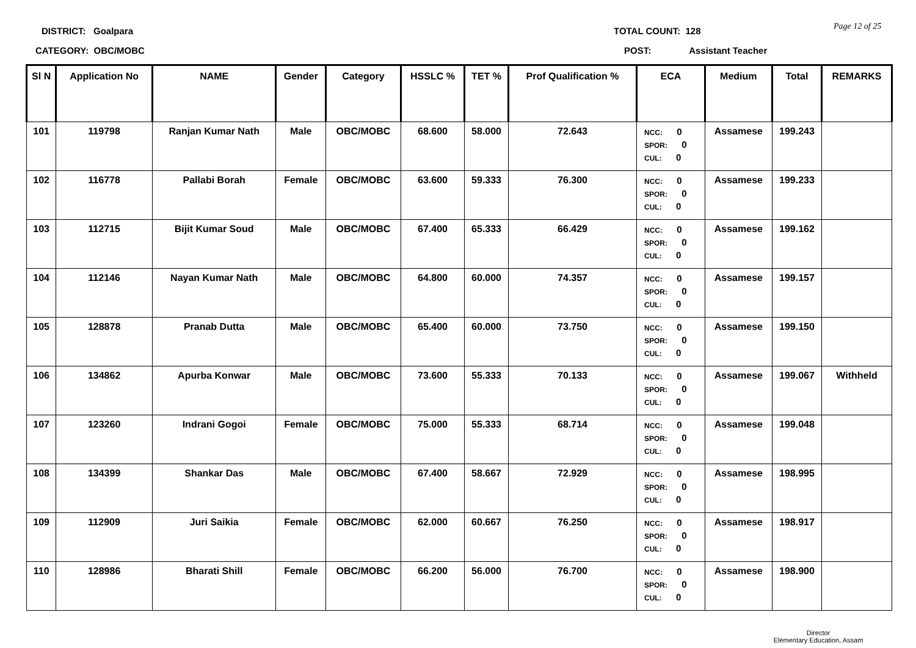DISTRICT: Goalpara
CATEGORY: OBC/MOBC
TOTAL COUNT: 128
POST: Assistant Teacher
Page 12 of 25
| Sl N | Application No | NAME | Gender | Category | HSSLC % | TET % | Prof Qualification % | ECA | Medium | Total | REMARKS |
| --- | --- | --- | --- | --- | --- | --- | --- | --- | --- | --- | --- |
| 101 | 119798 | Ranjan Kumar Nath | Male | OBC/MOBC | 68.600 | 58.000 | 72.643 | NCC: 0 SPOR: 0 CUL: 0 | Assamese | 199.243 | |
| 102 | 116778 | Pallabi Borah | Female | OBC/MOBC | 63.600 | 59.333 | 76.300 | NCC: 0 SPOR: 0 CUL: 0 | Assamese | 199.233 | |
| 103 | 112715 | Bijit Kumar Soud | Male | OBC/MOBC | 67.400 | 65.333 | 66.429 | NCC: 0 SPOR: 0 CUL: 0 | Assamese | 199.162 | |
| 104 | 112146 | Nayan Kumar Nath | Male | OBC/MOBC | 64.800 | 60.000 | 74.357 | NCC: 0 SPOR: 0 CUL: 0 | Assamese | 199.157 | |
| 105 | 128878 | Pranab Dutta | Male | OBC/MOBC | 65.400 | 60.000 | 73.750 | NCC: 0 SPOR: 0 CUL: 0 | Assamese | 199.150 | |
| 106 | 134862 | Apurba Konwar | Male | OBC/MOBC | 73.600 | 55.333 | 70.133 | NCC: 0 SPOR: 0 CUL: 0 | Assamese | 199.067 | Withheld |
| 107 | 123260 | Indrani Gogoi | Female | OBC/MOBC | 75.000 | 55.333 | 68.714 | NCC: 0 SPOR: 0 CUL: 0 | Assamese | 199.048 | |
| 108 | 134399 | Shankar Das | Male | OBC/MOBC | 67.400 | 58.667 | 72.929 | NCC: 0 SPOR: 0 CUL: 0 | Assamese | 198.995 | |
| 109 | 112909 | Juri Saikia | Female | OBC/MOBC | 62.000 | 60.667 | 76.250 | NCC: 0 SPOR: 0 CUL: 0 | Assamese | 198.917 | |
| 110 | 128986 | Bharati Shill | Female | OBC/MOBC | 66.200 | 56.000 | 76.700 | NCC: 0 SPOR: 0 CUL: 0 | Assamese | 198.900 | |
Director
Elementary Education, Assam